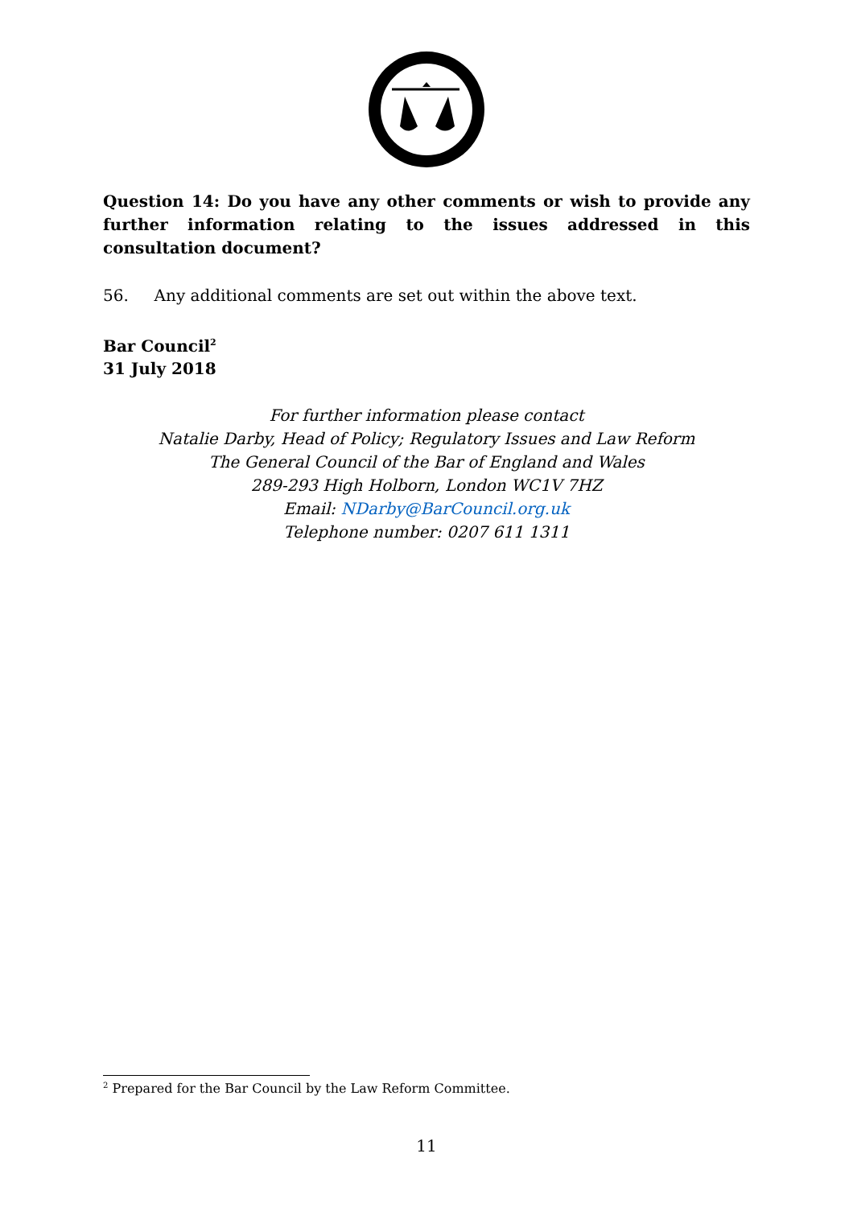Question 14: Do you have any other comments or wish to provide any further information relating to the issues addressed in this consultation document?
56. Any additional comments are set out within the above text.
Bar Council<sup>2</sup>
31 July 2018
For further information please contact
Natalie Darby, Head of Policy; Regulatory Issues and Law Reform
The General Council of the Bar of England and Wales
289-293 High Holborn, London WC1V 7HZ
Email: NDarby@BarCouncil.org.uk
Telephone number: 0207 611 1311
<sup>2</sup> Prepared for the Bar Council by the Law Reform Committee.
11